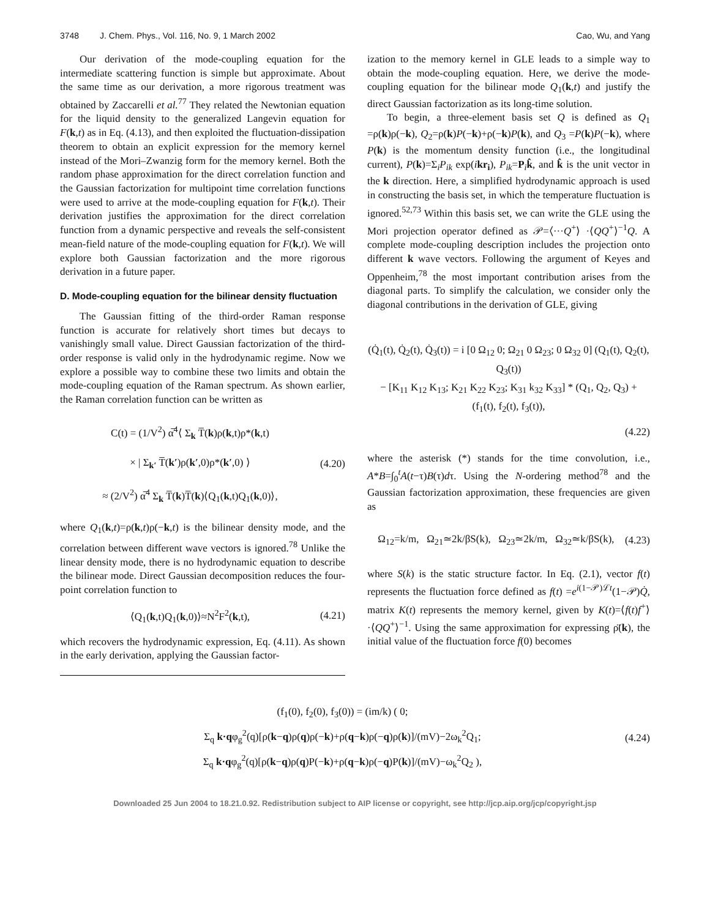3748 J. Chem. Phys., Vol. 116, No. 9, 1 March 2002
Cao, Wu, and Yang
Our derivation of the mode-coupling equation for the intermediate scattering function is simple but approximate. About the same time as our derivation, a more rigorous treatment was obtained by Zaccarelli et al.<sup>77</sup> They related the Newtonian equation for the liquid density to the generalized Langevin equation for F(k,t) as in Eq. (4.13), and then exploited the fluctuation-dissipation theorem to obtain an explicit expression for the memory kernel instead of the Mori–Zwanzig form for the memory kernel. Both the random phase approximation for the direct correlation function and the Gaussian factorization for multipoint time correlation functions were used to arrive at the mode-coupling equation for F(k,t). Their derivation justifies the approximation for the direct correlation function from a dynamic perspective and reveals the self-consistent mean-field nature of the mode-coupling equation for F(k,t). We will explore both Gaussian factorization and the more rigorous derivation in a future paper.
D. Mode-coupling equation for the bilinear density fluctuation
The Gaussian fitting of the third-order Raman response function is accurate for relatively short times but decays to vanishingly small value. Direct Gaussian factorization of the third-order response is valid only in the hydrodynamic regime. Now we explore a possible way to combine these two limits and obtain the mode-coupling equation of the Raman spectrum. As shown earlier, the Raman correlation function can be written as
C(t) = (1/V<sup>2</sup>) α̅<sup>4</sup>⟨ Σ<sub>k</sub> T̅(k)ρ(k,t)ρ*(k,t)
× | Σ<sub>k′</sub> T̅(k′)ρ(k′,0)ρ*(k′,0) ⟩
≈ (2/V<sup>2</sup>) α̅<sup>4</sup> Σ<sub>k</sub> T̅(k)T̅(k)⟨Q<sub>1</sub>(k,t)Q<sub>1</sub>(k,0)⟩,
(4.20)
where Q<sub>1</sub>(k,t)=ρ(k,t)ρ(−k,t) is the bilinear density mode, and the correlation between different wave vectors is ignored.<sup>78</sup> Unlike the linear density mode, there is no hydrodynamic equation to describe the bilinear mode. Direct Gaussian decomposition reduces the four-point correlation function to
⟨Q<sub>1</sub>(k,t)Q<sub>1</sub>(k,0)⟩≈N<sup>2</sup>F<sup>2</sup>(k,t), (4.21)
which recovers the hydrodynamic expression, Eq. (4.11). As shown in the early derivation, applying the Gaussian factor-
ization to the memory kernel in GLE leads to a simple way to obtain the mode-coupling equation. Here, we derive the mode-coupling equation for the bilinear mode Q<sub>1</sub>(k,t) and justify the direct Gaussian factorization as its long-time solution.
To begin, a three-element basis set Q is defined as Q<sub>1</sub> =ρ(k)ρ(−k), Q<sub>2</sub>=ρ(k)P(−k)+ρ(−k)P(k), and Q<sub>3</sub> =P(k)P(−k), where P(k) is the momentum density function (i.e., the longitudinal current), P(k)=Σ<sub>i</sub>P<sub>ik</sub> exp(ikr<sub>i</sub>), P<sub>ik</sub>=P<sub>i</sub>k̂, and k̂ is the unit vector in the k direction. Here, a simplified hydrodynamic approach is used in constructing the basis set, in which the temperature fluctuation is ignored.<sup>52,73</sup> Within this basis set, we can write the GLE using the Mori projection operator defined as 𝒫=⟨···Q<sup>+</sup>⟩ ·⟨QQ<sup>+</sup>⟩<sup>−1</sup>Q. A complete mode-coupling description includes the projection onto different k wave vectors. Following the argument of Keyes and Oppenheim,<sup>78</sup> the most important contribution arises from the diagonal parts. To simplify the calculation, we consider only the diagonal contributions in the derivation of GLE, giving
(Q̇<sub>1</sub>(t), Q̇<sub>2</sub>(t), Q̇<sub>3</sub>(t)) = i [0 Ω<sub>12</sub> 0; Ω<sub>21</sub> 0 Ω<sub>23</sub>; 0 Ω<sub>32</sub> 0] (Q<sub>1</sub>(t), Q<sub>2</sub>(t), Q<sub>3</sub>(t))
− [K<sub>11</sub> K<sub>12</sub> K<sub>13</sub>; K<sub>21</sub> K<sub>22</sub> K<sub>23</sub>; K<sub>31</sub> k<sub>32</sub> K<sub>33</sub>] * (Q<sub>1</sub>, Q<sub>2</sub>, Q<sub>3</sub>) + (f<sub>1</sub>(t), f<sub>2</sub>(t), f<sub>3</sub>(t)),
(4.22)
where the asterisk (*) stands for the time convolution, i.e., A*B=∫<sub>0</sub><sup>t</sup>A(t−τ)B(τ)dτ. Using the N-ordering method<sup>78</sup> and the Gaussian factorization approximation, these frequencies are given as
Ω<sub>12</sub>=k/m, Ω<sub>21</sub>≃2k/βS(k), Ω<sub>23</sub>≃2k/m, Ω<sub>32</sub>≃k/βS(k),
(4.23)
where S(k) is the static structure factor. In Eq. (2.1), vector f(t) represents the fluctuation force defined as f(t) =e<sup>i(1−𝒫)ℒt</sup>(1−𝒫)Q̇, matrix K(t) represents the memory kernel, given by K(t)=⟨f(t)f<sup>+</sup>⟩·⟨QQ<sup>+</sup>⟩<sup>−1</sup>. Using the same approximation for expressing ρ̈(k), the initial value of the fluctuation force f(0) becomes
(f<sub>1</sub>(0), f<sub>2</sub>(0), f<sub>3</sub>(0)) = (im/k) ( 0;
Σ<sub>q</sub> k·qφ<sub>g</sub><sup>2</sup>(q)[ρ(k−q)ρ(q)ρ(−k)+ρ(q−k)ρ(−q)ρ(k)]/(mV)−2ω<sub>k</sub><sup>2</sup>Q<sub>1</sub>;
Σ<sub>q</sub> k·qφ<sub>g</sub><sup>2</sup>(q)[ρ(k−q)ρ(q)P(−k)+ρ(q−k)ρ(−q)P(k)]/(mV)−ω<sub>k</sub><sup>2</sup>Q<sub>2</sub> ),
(4.24)
Downloaded 25 Jun 2004 to 18.21.0.92. Redistribution subject to AIP license or copyright, see http://jcp.aip.org/jcp/copyright.jsp